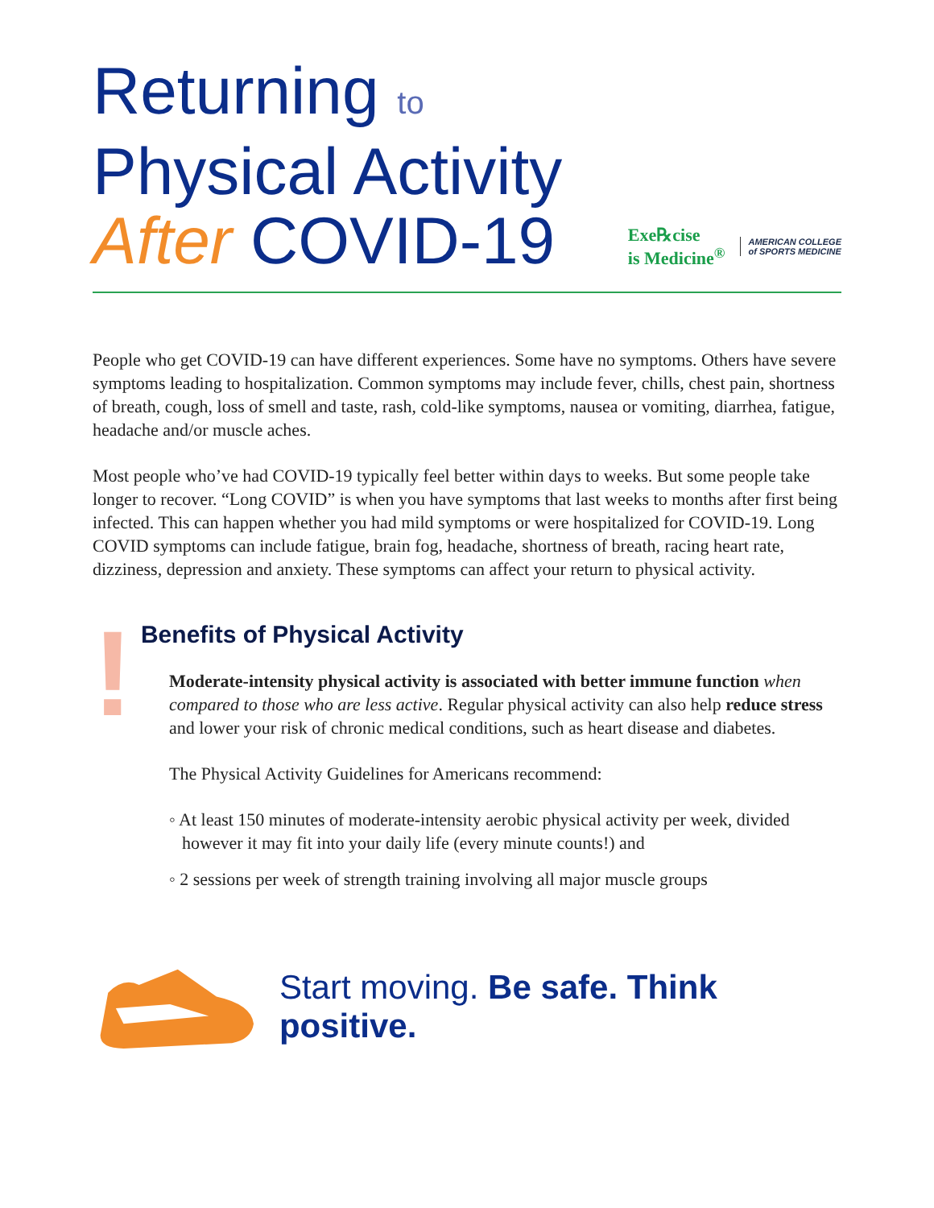Returning to
Physical Activity
After COVID-19
Exe℞cise
is Medicine<sup>®</sup>
AMERICAN COLLEGE
of SPORTS MEDICINE
People who get COVID-19 can have different experiences. Some have no symptoms. Others have severe symptoms leading to hospitalization. Common symptoms may include fever, chills, chest pain, shortness of breath, cough, loss of smell and taste, rash, cold-like symptoms, nausea or vomiting, diarrhea, fatigue, headache and/or muscle aches.
Most people who’ve had COVID-19 typically feel better within days to weeks. But some people take longer to recover. “Long COVID” is when you have symptoms that last weeks to months after first being infected. This can happen whether you had mild symptoms or were hospitalized for COVID-19. Long COVID symptoms can include fatigue, brain fog, headache, shortness of breath, racing heart rate, dizziness, depression and anxiety. These symptoms can affect your return to physical activity.
!
Benefits of Physical Activity
Moderate-intensity physical activity is associated with better immune function when compared to those who are less active. Regular physical activity can also help reduce stress and lower your risk of chronic medical conditions, such as heart disease and diabetes.
The Physical Activity Guidelines for Americans recommend:
◦ At least 150 minutes of moderate-intensity aerobic physical activity per week, divided however it may fit into your daily life (every minute counts!) and
◦ 2 sessions per week of strength training involving all major muscle groups
Start moving. Be safe. Think positive.